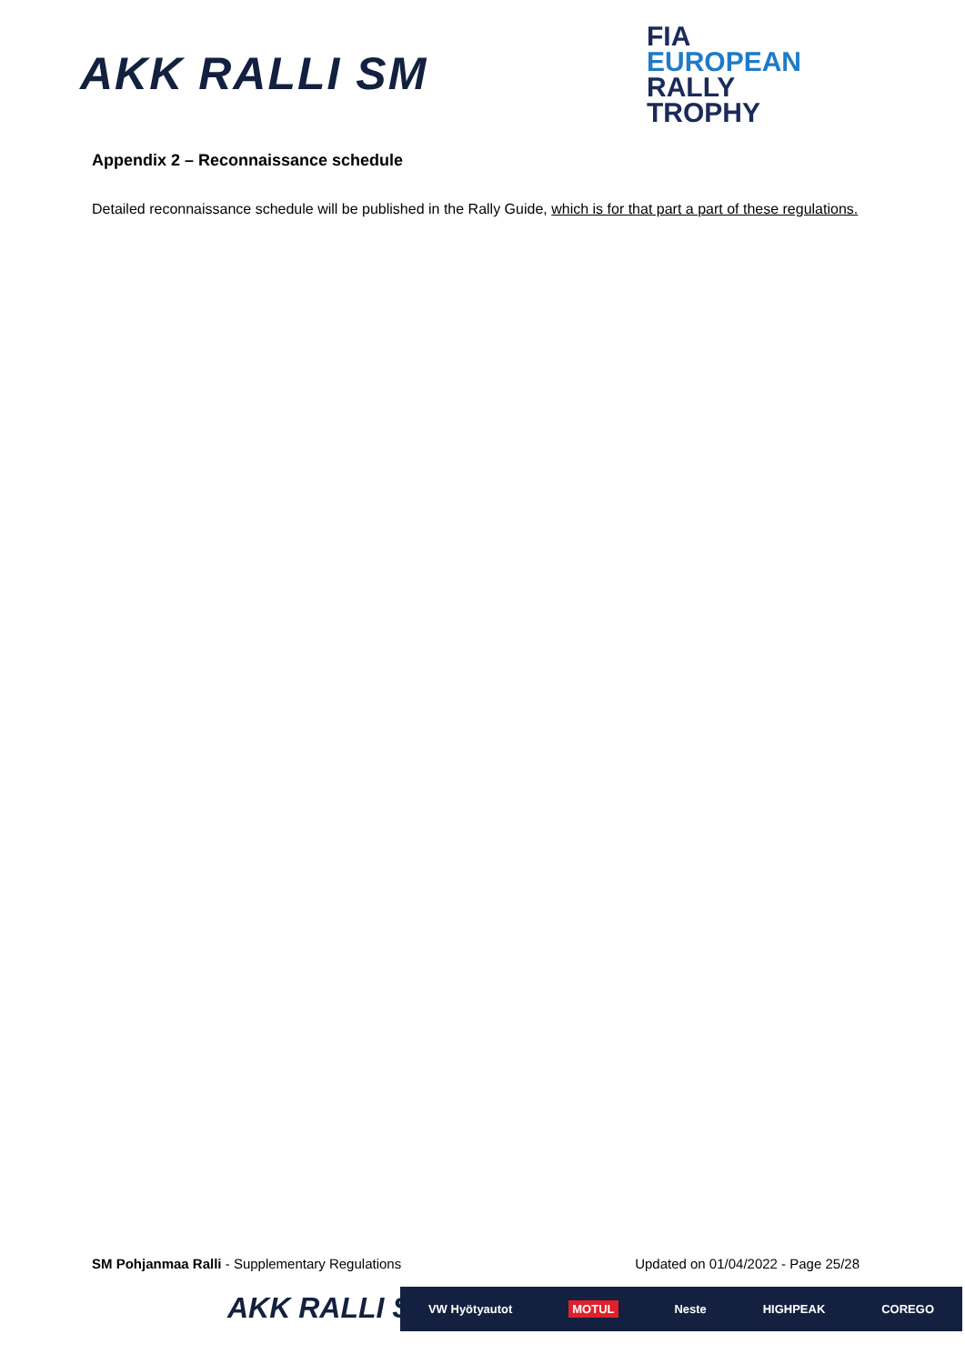AKK RALLI SM
FIA
EUROPEAN
RALLY
TROPHY
Appendix 2 – Reconnaissance schedule
Detailed reconnaissance schedule will be published in the Rally Guide, which is for that part a part of these regulations.
SM Pohjanmaa Ralli - Supplementary Regulations Updated on 01/04/2022 - Page 25/28
AKK RALLI SM
VW Hyötyautot MOTUL Neste HIGHPEAK COREGO